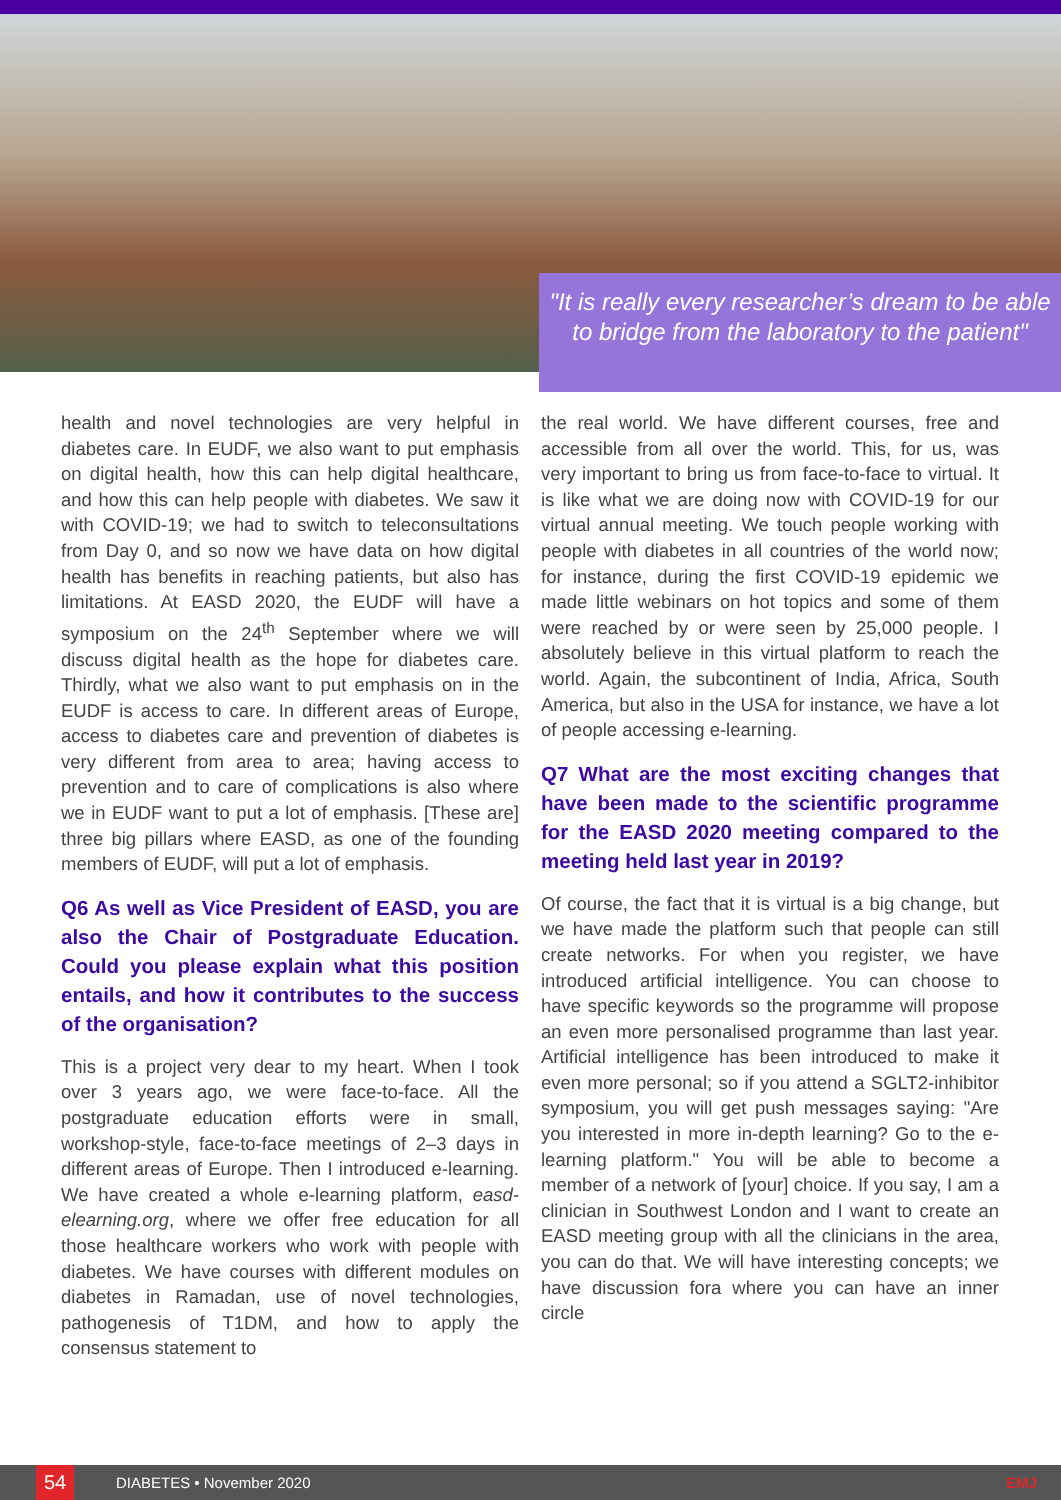"It is really every researcher’s dream to be able to bridge from the laboratory to the patient"
health and novel technologies are very helpful in diabetes care. In EUDF, we also want to put emphasis on digital health, how this can help digital healthcare, and how this can help people with diabetes. We saw it with COVID-19; we had to switch to teleconsultations from Day 0, and so now we have data on how digital health has benefits in reaching patients, but also has limitations. At EASD 2020, the EUDF will have a symposium on the 24<sup>th</sup> September where we will discuss digital health as the hope for diabetes care. Thirdly, what we also want to put emphasis on in the EUDF is access to care. In different areas of Europe, access to diabetes care and prevention of diabetes is very different from area to area; having access to prevention and to care of complications is also where we in EUDF want to put a lot of emphasis. [These are] three big pillars where EASD, as one of the founding members of EUDF, will put a lot of emphasis.
Q6 As well as Vice President of EASD, you are also the Chair of Postgraduate Education. Could you please explain what this position entails, and how it contributes to the success of the organisation?
This is a project very dear to my heart. When I took over 3 years ago, we were face-to-face. All the postgraduate education efforts were in small, workshop-style, face-to-face meetings of 2–3 days in different areas of Europe. Then I introduced e-learning. We have created a whole e-learning platform, easd-elearning.org, where we offer free education for all those healthcare workers who work with people with diabetes. We have courses with different modules on diabetes in Ramadan, use of novel technologies, pathogenesis of T1DM, and how to apply the consensus statement to
the real world. We have different courses, free and accessible from all over the world. This, for us, was very important to bring us from face-to-face to virtual. It is like what we are doing now with COVID-19 for our virtual annual meeting. We touch people working with people with diabetes in all countries of the world now; for instance, during the first COVID-19 epidemic we made little webinars on hot topics and some of them were reached by or were seen by 25,000 people. I absolutely believe in this virtual platform to reach the world. Again, the subcontinent of India, Africa, South America, but also in the USA for instance, we have a lot of people accessing e-learning.
Q7 What are the most exciting changes that have been made to the scientific programme for the EASD 2020 meeting compared to the meeting held last year in 2019?
Of course, the fact that it is virtual is a big change, but we have made the platform such that people can still create networks. For when you register, we have introduced artificial intelligence. You can choose to have specific keywords so the programme will propose an even more personalised programme than last year. Artificial intelligence has been introduced to make it even more personal; so if you attend a SGLT2-inhibitor symposium, you will get push messages saying: "Are you interested in more in-depth learning? Go to the e-learning platform." You will be able to become a member of a network of [your] choice. If you say, I am a clinician in Southwest London and I want to create an EASD meeting group with all the clinicians in the area, you can do that. We will have interesting concepts; we have discussion fora where you can have an inner circle
54
DIABETES • November 2020 EMJ